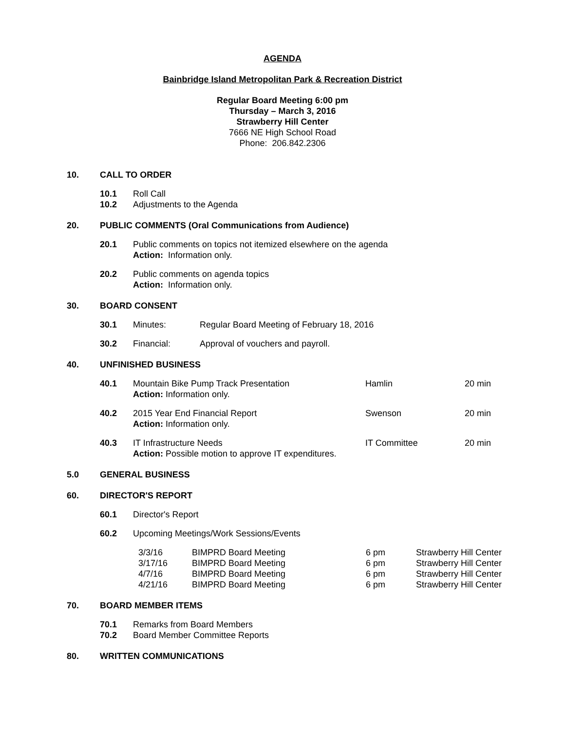AGENDA
Bainbridge Island Metropolitan Park & Recreation District
Regular Board Meeting 6:00 pm
Thursday – March 3, 2016
Strawberry Hill Center
7666 NE High School Road
Phone: 206.842.2306
10. CALL TO ORDER
10.1 Roll Call
10.2 Adjustments to the Agenda
20. PUBLIC COMMENTS (Oral Communications from Audience)
20.1 Public comments on topics not itemized elsewhere on the agenda
Action: Information only.
20.2 Public comments on agenda topics
Action: Information only.
30. BOARD CONSENT
30.1 Minutes: Regular Board Meeting of February 18, 2016
30.2 Financial: Approval of vouchers and payroll.
40. UNFINISHED BUSINESS
| 40.1 | Mountain Bike Pump Track Presentation Action: Information only. | Hamlin | 20 min |
| 40.2 | 2015 Year End Financial Report Action: Information only. | Swenson | 20 min |
| 40.3 | IT Infrastructure Needs Action: Possible motion to approve IT expenditures. | IT Committee | 20 min |
5.0 GENERAL BUSINESS
60. DIRECTOR'S REPORT
60.1 Director's Report
60.2 Upcoming Meetings/Work Sessions/Events
| 3/3/16 | BIMPRD Board Meeting | 6 pm | Strawberry Hill Center |
| 3/17/16 | BIMPRD Board Meeting | 6 pm | Strawberry Hill Center |
| 4/7/16 | BIMPRD Board Meeting | 6 pm | Strawberry Hill Center |
| 4/21/16 | BIMPRD Board Meeting | 6 pm | Strawberry Hill Center |
70. BOARD MEMBER ITEMS
70.1 Remarks from Board Members
70.2 Board Member Committee Reports
80. WRITTEN COMMUNICATIONS